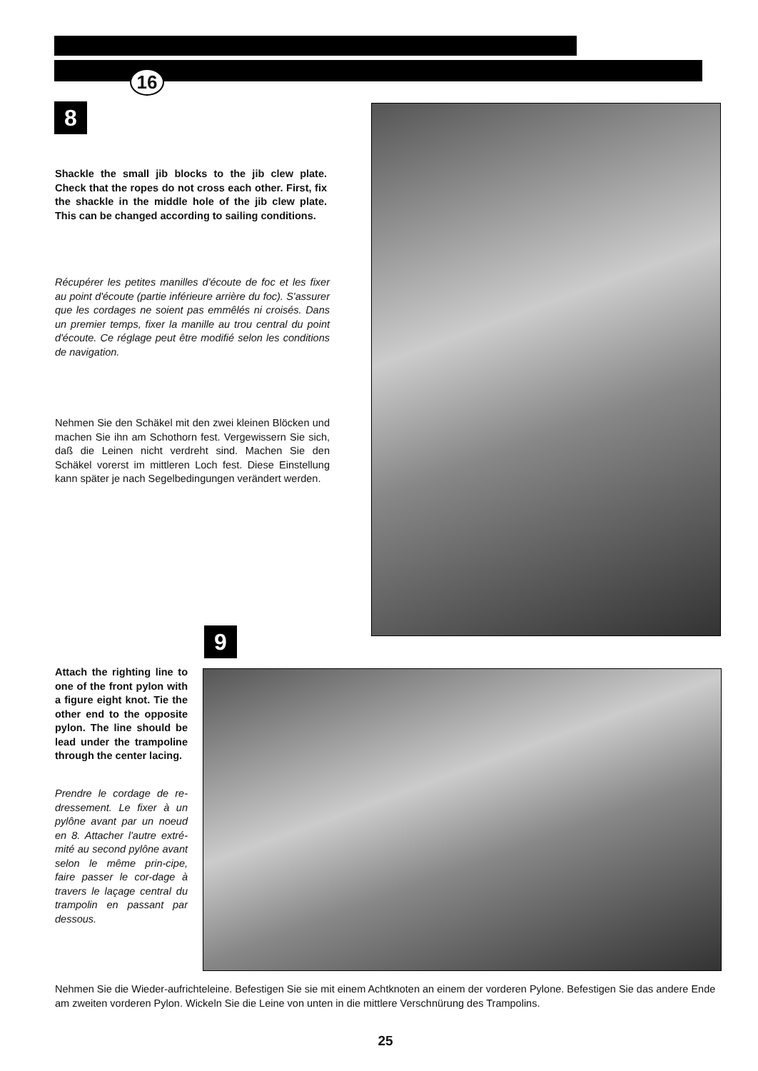16
8
Shackle the small jib blocks to the jib clew plate. Check that the ropes do not cross each other. First, fix the shackle in the middle hole of the jib clew plate. This can be changed according to sailing conditions.
Récupérer les petites manilles d'écoute de foc et les fixer au point d'écoute (partie inférieure arrière du foc). S'assurer que les cordages ne soient pas emmêlés ni croisés. Dans un premier temps, fixer la manille au trou central du point d'écoute. Ce réglage peut être modifié selon les conditions de navigation.
Nehmen Sie den Schäkel mit den zwei kleinen Blöcken und machen Sie ihn am Schothorn fest. Vergewissern Sie sich, daß die Leinen nicht verdreht sind. Machen Sie den Schäkel vorerst im mittleren Loch fest. Diese Einstellung kann später je nach Segelbedingungen verändert werden.
9
Attach the righting line to one of the front pylon with a figure eight knot. Tie the other end to the opposite pylon. The line should be lead under the trampoline through the center lacing.
Prendre le cordage de re-dressement. Le fixer à un pylône avant par un noeud en 8. Attacher l'autre extré-mité au second pylône avant selon le même prin-cipe, faire passer le cor-dage à travers le laçage central du trampolin en passant par dessous.
Nehmen Sie die Wieder-aufrichteleine. Befestigen Sie sie mit einem Achtknoten an einem der vorderen Pylone. Befestigen Sie das andere Ende am zweiten vorderen Pylon. Wickeln Sie die Leine von unten in die mittlere Verschnürung des Trampolins.
25